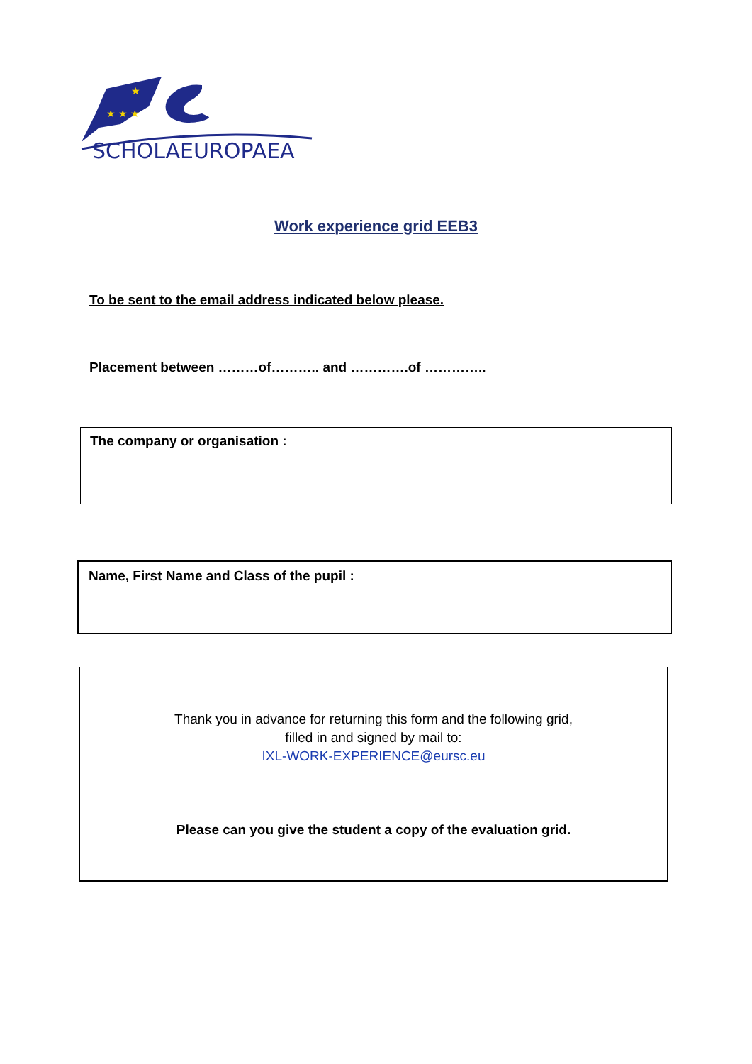★ ★ ★
★
SCHOLAEUROPAEA
Work experience grid EEB3
To be sent to the email address indicated below please.
Placement between ………of……….. and ………….of …………..
The company or organisation :
Name, First Name and Class of the pupil :
Thank you in advance for returning this form and the following grid,
filled in and signed by mail to:
IXL-WORK-EXPERIENCE@eursc.eu
Please can you give the student a copy of the evaluation grid.